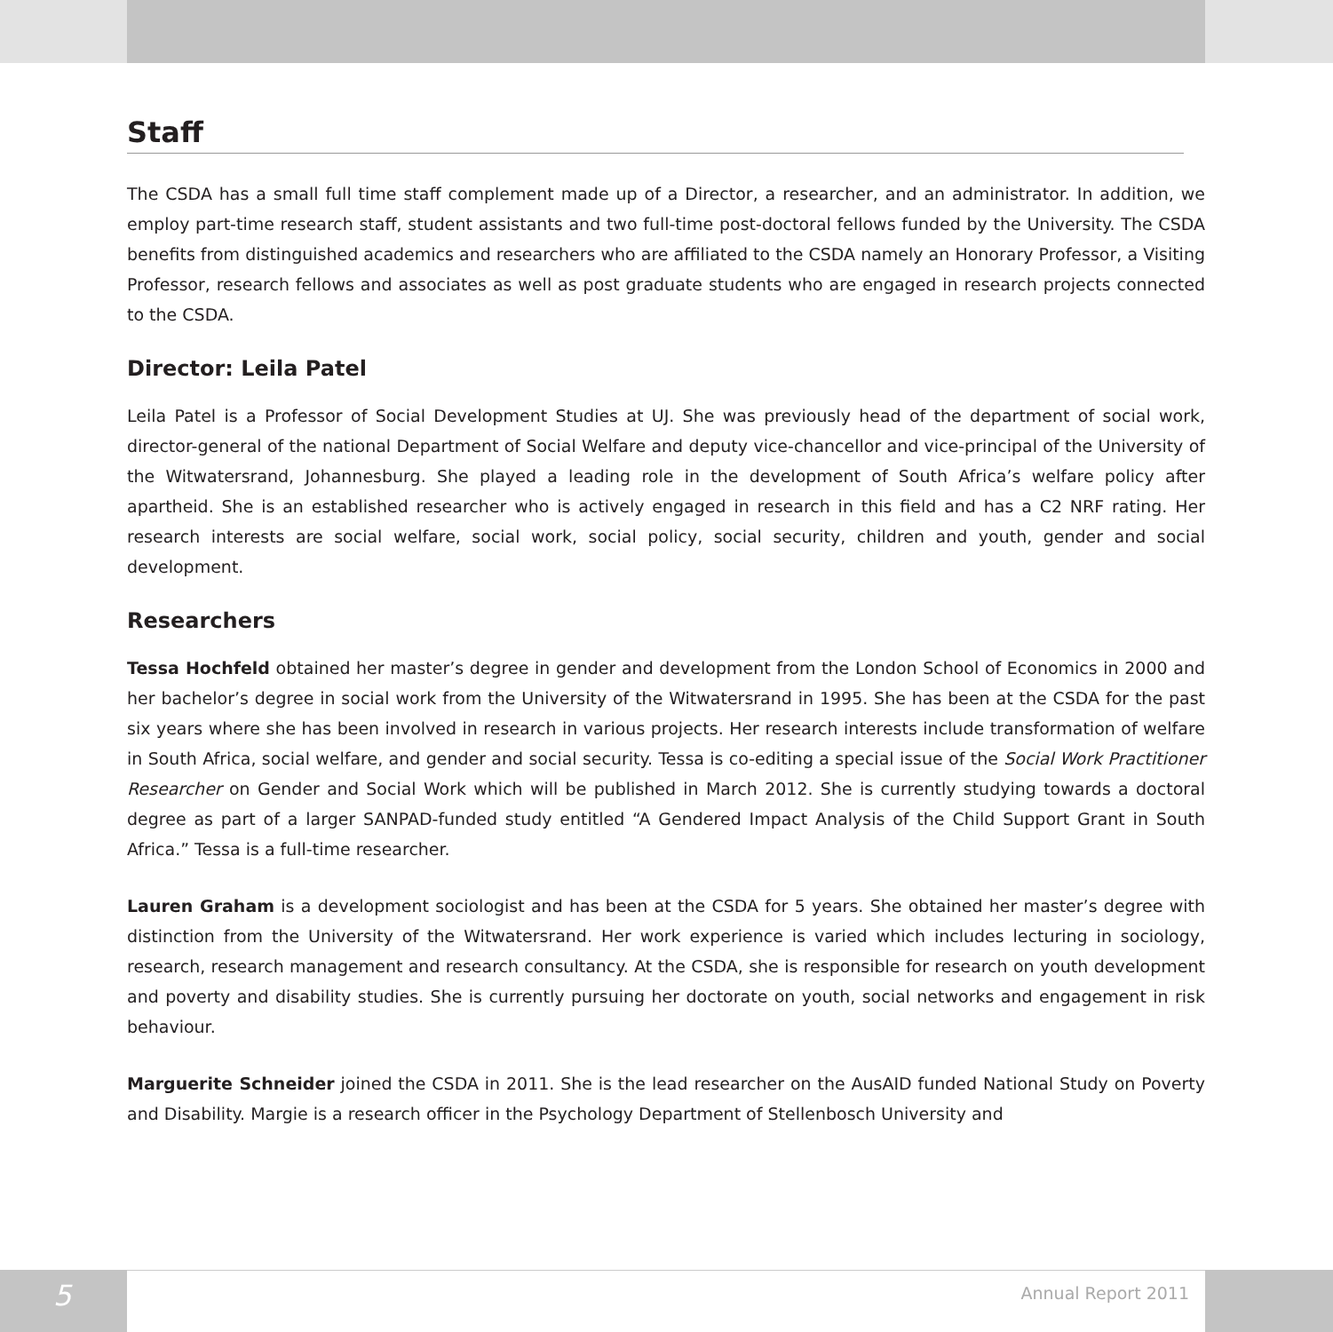Staff
The CSDA has a small full time staff complement made up of a Director, a researcher, and an administrator. In addition, we employ part-time research staff, student assistants and two full-time post-doctoral fellows funded by the University. The CSDA benefits from distinguished academics and researchers who are affiliated to the CSDA namely an Honorary Professor, a Visiting Professor, research fellows and associates as well as post graduate students who are engaged in research projects connected to the CSDA.
Director: Leila Patel
Leila Patel is a Professor of Social Development Studies at UJ. She was previously head of the department of social work, director-general of the national Department of Social Welfare and deputy vice-chancellor and vice-principal of the University of the Witwatersrand, Johannesburg. She played a leading role in the development of South Africa’s welfare policy after apartheid. She is an established researcher who is actively engaged in research in this field and has a C2 NRF rating. Her research interests are social welfare, social work, social policy, social security, children and youth, gender and social development.
Researchers
Tessa Hochfeld obtained her master’s degree in gender and development from the London School of Economics in 2000 and her bachelor’s degree in social work from the University of the Witwatersrand in 1995. She has been at the CSDA for the past six years where she has been involved in research in various projects. Her research interests include transformation of welfare in South Africa, social welfare, and gender and social security. Tessa is co-editing a special issue of the Social Work Practitioner Researcher on Gender and Social Work which will be published in March 2012. She is currently studying towards a doctoral degree as part of a larger SANPAD-funded study entitled “A Gendered Impact Analysis of the Child Support Grant in South Africa.” Tessa is a full-time researcher.
Lauren Graham is a development sociologist and has been at the CSDA for 5 years. She obtained her master’s degree with distinction from the University of the Witwatersrand. Her work experience is varied which includes lecturing in sociology, research, research management and research consultancy. At the CSDA, she is responsible for research on youth development and poverty and disability studies. She is currently pursuing her doctorate on youth, social networks and engagement in risk behaviour.
Marguerite Schneider joined the CSDA in 2011. She is the lead researcher on the AusAID funded National Study on Poverty and Disability. Margie is a research officer in the Psychology Department of Stellenbosch University and
5
Annual Report 2011